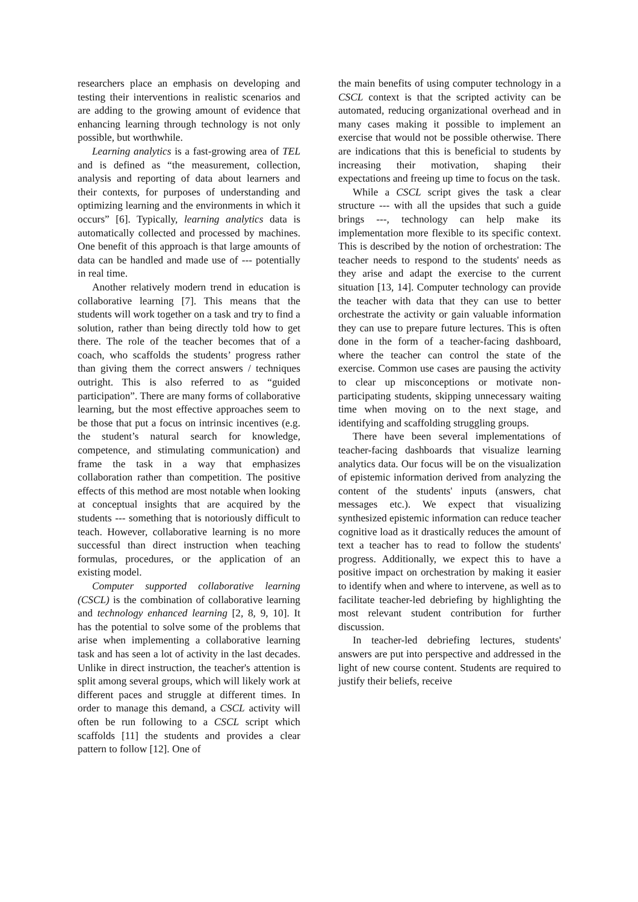researchers place an emphasis on developing and testing their interventions in realistic scenarios and are adding to the growing amount of evidence that enhancing learning through technology is not only possible, but worthwhile.
Learning analytics is a fast-growing area of TEL and is defined as “the measurement, collection, analysis and reporting of data about learners and their contexts, for purposes of understanding and optimizing learning and the environments in which it occurs” [6]. Typically, learning analytics data is automatically collected and processed by machines. One benefit of this approach is that large amounts of data can be handled and made use of --- potentially in real time.
Another relatively modern trend in education is collaborative learning [7]. This means that the students will work together on a task and try to find a solution, rather than being directly told how to get there. The role of the teacher becomes that of a coach, who scaffolds the students’ progress rather than giving them the correct answers / techniques outright. This is also referred to as “guided participation”. There are many forms of collaborative learning, but the most effective approaches seem to be those that put a focus on intrinsic incentives (e.g. the student’s natural search for knowledge, competence, and stimulating communication) and frame the task in a way that emphasizes collaboration rather than competition. The positive effects of this method are most notable when looking at conceptual insights that are acquired by the students --- something that is notoriously difficult to teach. However, collaborative learning is no more successful than direct instruction when teaching formulas, procedures, or the application of an existing model.
Computer supported collaborative learning (CSCL) is the combination of collaborative learning and technology enhanced learning [2, 8, 9, 10]. It has the potential to solve some of the problems that arise when implementing a collaborative learning task and has seen a lot of activity in the last decades. Unlike in direct instruction, the teacher's attention is split among several groups, which will likely work at different paces and struggle at different times. In order to manage this demand, a CSCL activity will often be run following to a CSCL script which scaffolds [11] the students and provides a clear pattern to follow [12]. One of
the main benefits of using computer technology in a CSCL context is that the scripted activity can be automated, reducing organizational overhead and in many cases making it possible to implement an exercise that would not be possible otherwise. There are indications that this is beneficial to students by increasing their motivation, shaping their expectations and freeing up time to focus on the task.
While a CSCL script gives the task a clear structure --- with all the upsides that such a guide brings ---, technology can help make its implementation more flexible to its specific context. This is described by the notion of orchestration: The teacher needs to respond to the students' needs as they arise and adapt the exercise to the current situation [13, 14]. Computer technology can provide the teacher with data that they can use to better orchestrate the activity or gain valuable information they can use to prepare future lectures. This is often done in the form of a teacher-facing dashboard, where the teacher can control the state of the exercise. Common use cases are pausing the activity to clear up misconceptions or motivate non-participating students, skipping unnecessary waiting time when moving on to the next stage, and identifying and scaffolding struggling groups.
There have been several implementations of teacher-facing dashboards that visualize learning analytics data. Our focus will be on the visualization of epistemic information derived from analyzing the content of the students' inputs (answers, chat messages etc.). We expect that visualizing synthesized epistemic information can reduce teacher cognitive load as it drastically reduces the amount of text a teacher has to read to follow the students' progress. Additionally, we expect this to have a positive impact on orchestration by making it easier to identify when and where to intervene, as well as to facilitate teacher-led debriefing by highlighting the most relevant student contribution for further discussion.
In teacher-led debriefing lectures, students' answers are put into perspective and addressed in the light of new course content. Students are required to justify their beliefs, receive